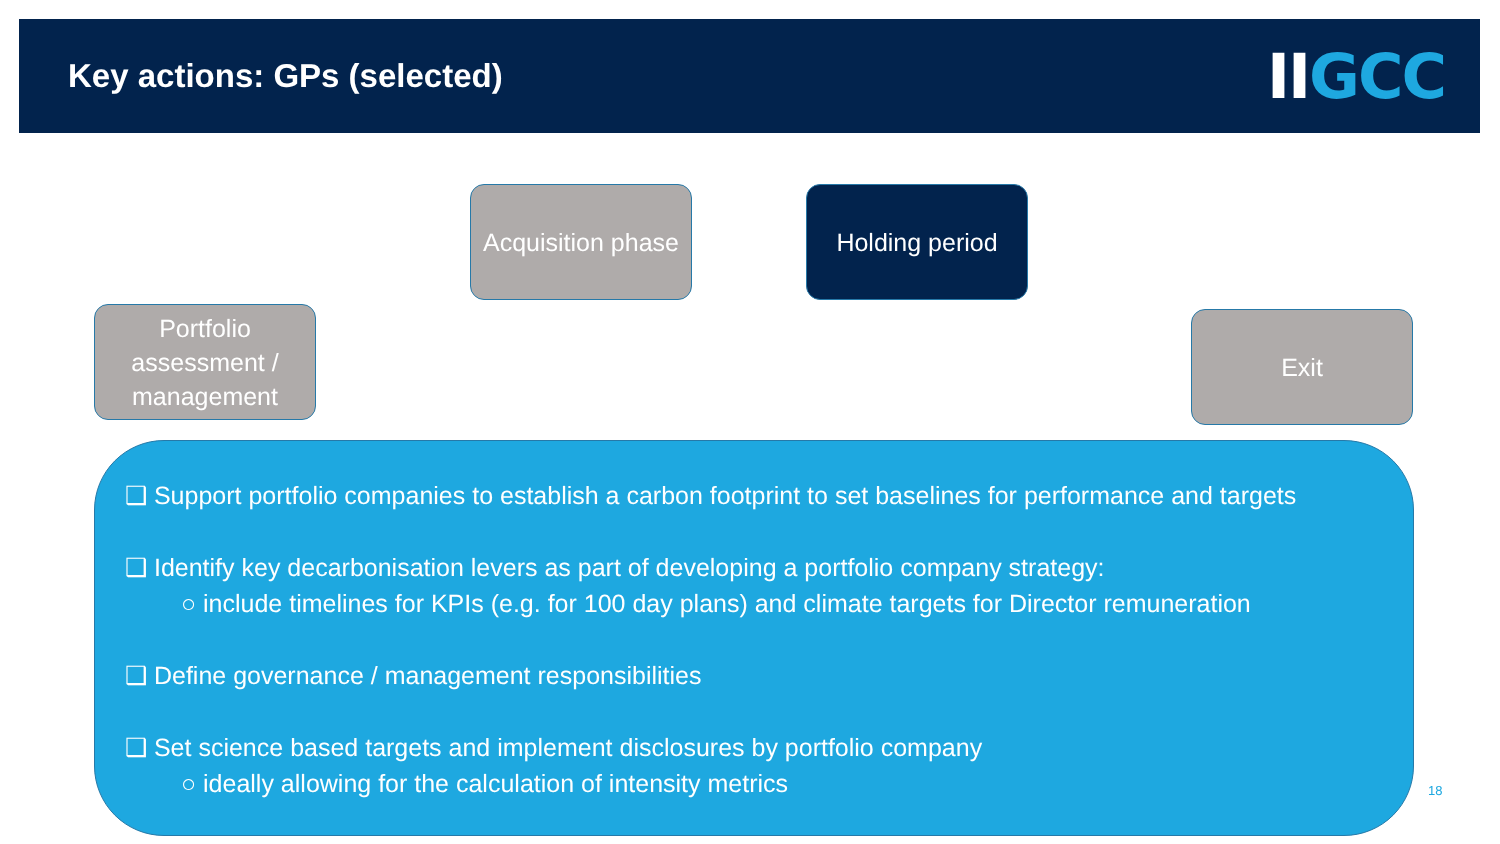Key actions: GPs (selected)
IIGCC
Portfolio assessment / management
Acquisition phase
Holding period
Exit
❑ Support portfolio companies to establish a carbon footprint to set baselines for performance and targets
❑ Identify key decarbonisation levers as part of developing a portfolio company strategy:
○ include timelines for KPIs (e.g. for 100 day plans) and climate targets for Director remuneration
❑ Define governance / management responsibilities
❑ Set science based targets and implement disclosures by portfolio company
○ ideally allowing for the calculation of intensity metrics
18